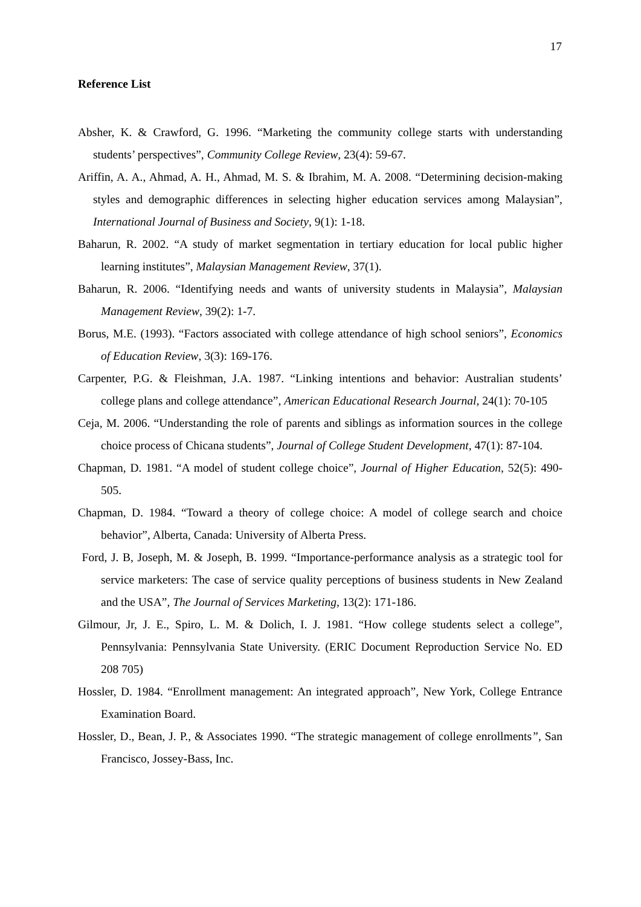17
Reference List
Absher, K. & Crawford, G. 1996. “Marketing the community college starts with understanding students’ perspectives”, Community College Review, 23(4): 59-67.
Ariffin, A. A., Ahmad, A. H., Ahmad, M. S. & Ibrahim, M. A. 2008. “Determining decision-making styles and demographic differences in selecting higher education services among Malaysian”, International Journal of Business and Society, 9(1): 1-18.
Baharun, R. 2002. “A study of market segmentation in tertiary education for local public higher learning institutes”, Malaysian Management Review, 37(1).
Baharun, R. 2006. “Identifying needs and wants of university students in Malaysia”, Malaysian Management Review, 39(2): 1-7.
Borus, M.E. (1993). “Factors associated with college attendance of high school seniors”, Economics of Education Review, 3(3): 169-176.
Carpenter, P.G. & Fleishman, J.A. 1987. “Linking intentions and behavior: Australian students’ college plans and college attendance”, American Educational Research Journal, 24(1): 70-105
Ceja, M. 2006. “Understanding the role of parents and siblings as information sources in the college choice process of Chicana students”, Journal of College Student Development, 47(1): 87-104.
Chapman, D. 1981. “A model of student college choice”, Journal of Higher Education, 52(5): 490-505.
Chapman, D. 1984. “Toward a theory of college choice: A model of college search and choice behavior”, Alberta, Canada: University of Alberta Press.
Ford, J. B, Joseph, M. & Joseph, B. 1999. “Importance-performance analysis as a strategic tool for service marketers: The case of service quality perceptions of business students in New Zealand and the USA”, The Journal of Services Marketing, 13(2): 171-186.
Gilmour, Jr, J. E., Spiro, L. M. & Dolich, I. J. 1981. “How college students select a college”, Pennsylvania: Pennsylvania State University. (ERIC Document Reproduction Service No. ED 208 705)
Hossler, D. 1984. “Enrollment management: An integrated approach”, New York, College Entrance Examination Board.
Hossler, D., Bean, J. P., & Associates 1990. “The strategic management of college enrollments”, San Francisco, Jossey-Bass, Inc.